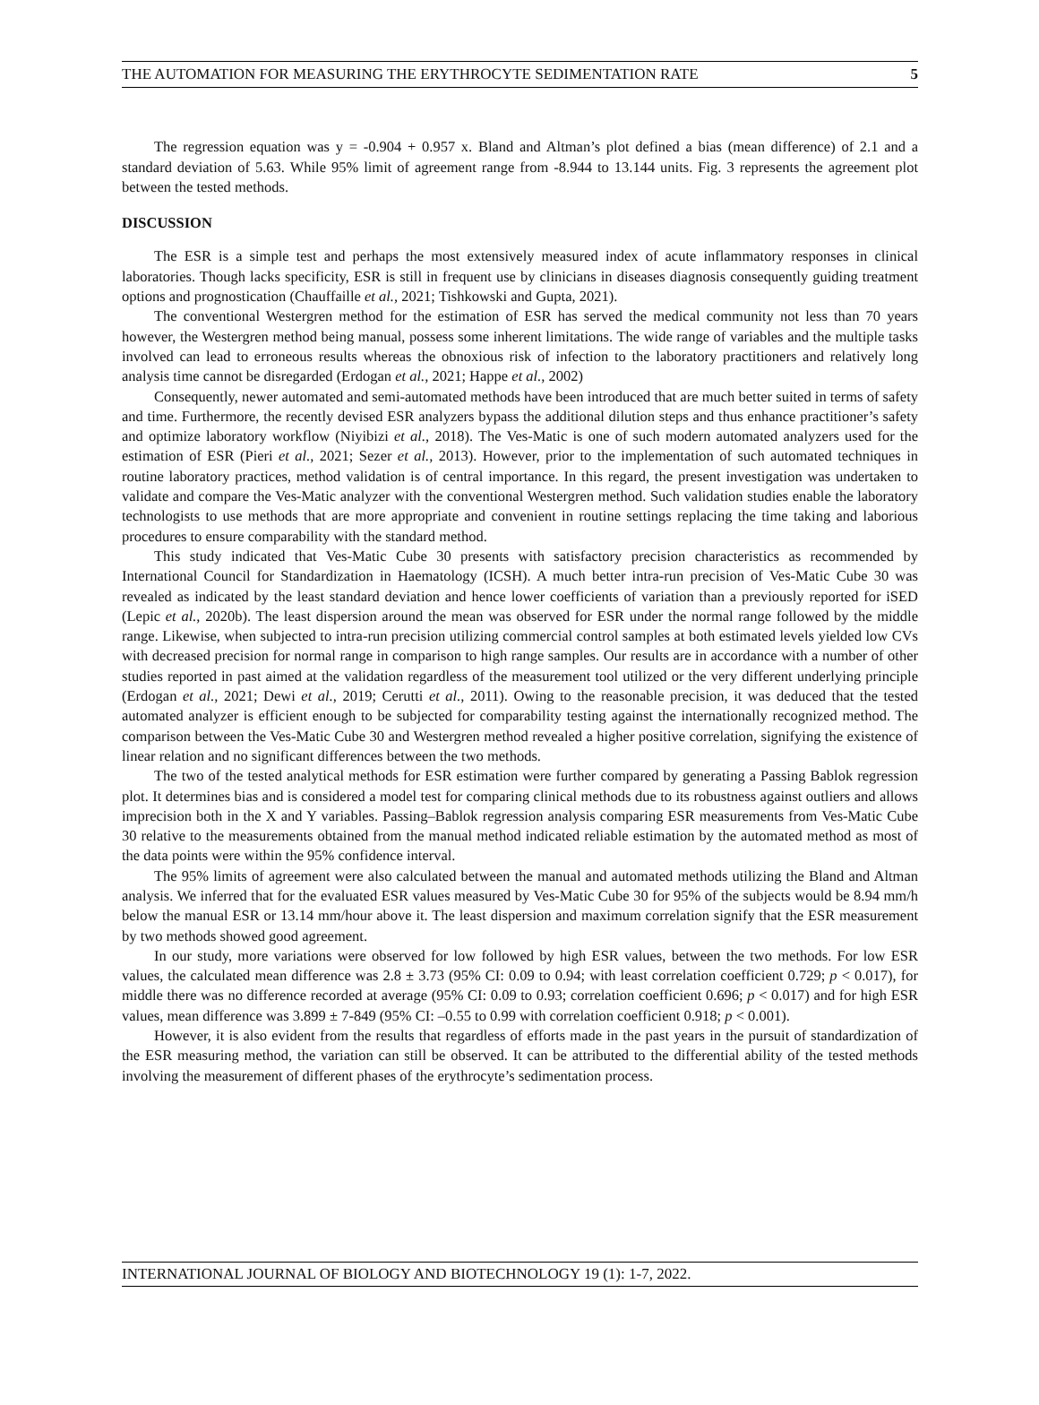THE AUTOMATION FOR MEASURING THE ERYTHROCYTE SEDIMENTATION RATE 5
The regression equation was y = -0.904 + 0.957 x. Bland and Altman’s plot defined a bias (mean difference) of 2.1 and a standard deviation of 5.63. While 95% limit of agreement range from -8.944 to 13.144 units. Fig. 3 represents the agreement plot between the tested methods.
DISCUSSION
The ESR is a simple test and perhaps the most extensively measured index of acute inflammatory responses in clinical laboratories. Though lacks specificity, ESR is still in frequent use by clinicians in diseases diagnosis consequently guiding treatment options and prognostication (Chauffaille et al., 2021; Tishkowski and Gupta, 2021).
The conventional Westergren method for the estimation of ESR has served the medical community not less than 70 years however, the Westergren method being manual, possess some inherent limitations. The wide range of variables and the multiple tasks involved can lead to erroneous results whereas the obnoxious risk of infection to the laboratory practitioners and relatively long analysis time cannot be disregarded (Erdogan et al., 2021; Happe et al., 2002)
Consequently, newer automated and semi-automated methods have been introduced that are much better suited in terms of safety and time. Furthermore, the recently devised ESR analyzers bypass the additional dilution steps and thus enhance practitioner’s safety and optimize laboratory workflow (Niyibizi et al., 2018). The Ves-Matic is one of such modern automated analyzers used for the estimation of ESR (Pieri et al., 2021; Sezer et al., 2013). However, prior to the implementation of such automated techniques in routine laboratory practices, method validation is of central importance. In this regard, the present investigation was undertaken to validate and compare the Ves-Matic analyzer with the conventional Westergren method. Such validation studies enable the laboratory technologists to use methods that are more appropriate and convenient in routine settings replacing the time taking and laborious procedures to ensure comparability with the standard method.
This study indicated that Ves-Matic Cube 30 presents with satisfactory precision characteristics as recommended by International Council for Standardization in Haematology (ICSH). A much better intra-run precision of Ves-Matic Cube 30 was revealed as indicated by the least standard deviation and hence lower coefficients of variation than a previously reported for iSED (Lepic et al., 2020b). The least dispersion around the mean was observed for ESR under the normal range followed by the middle range. Likewise, when subjected to intra-run precision utilizing commercial control samples at both estimated levels yielded low CVs with decreased precision for normal range in comparison to high range samples. Our results are in accordance with a number of other studies reported in past aimed at the validation regardless of the measurement tool utilized or the very different underlying principle (Erdogan et al., 2021; Dewi et al., 2019; Cerutti et al., 2011). Owing to the reasonable precision, it was deduced that the tested automated analyzer is efficient enough to be subjected for comparability testing against the internationally recognized method. The comparison between the Ves-Matic Cube 30 and Westergren method revealed a higher positive correlation, signifying the existence of linear relation and no significant differences between the two methods.
The two of the tested analytical methods for ESR estimation were further compared by generating a Passing Bablok regression plot. It determines bias and is considered a model test for comparing clinical methods due to its robustness against outliers and allows imprecision both in the X and Y variables. Passing–Bablok regression analysis comparing ESR measurements from Ves-Matic Cube 30 relative to the measurements obtained from the manual method indicated reliable estimation by the automated method as most of the data points were within the 95% confidence interval.
The 95% limits of agreement were also calculated between the manual and automated methods utilizing the Bland and Altman analysis. We inferred that for the evaluated ESR values measured by Ves-Matic Cube 30 for 95% of the subjects would be 8.94 mm/h below the manual ESR or 13.14 mm/hour above it. The least dispersion and maximum correlation signify that the ESR measurement by two methods showed good agreement.
In our study, more variations were observed for low followed by high ESR values, between the two methods. For low ESR values, the calculated mean difference was 2.8 ± 3.73 (95% CI: 0.09 to 0.94; with least correlation coefficient 0.729; p < 0.017), for middle there was no difference recorded at average (95% CI: 0.09 to 0.93; correlation coefficient 0.696; p < 0.017) and for high ESR values, mean difference was 3.899 ± 7-849 (95% CI: –0.55 to 0.99 with correlation coefficient 0.918; p < 0.001).
However, it is also evident from the results that regardless of efforts made in the past years in the pursuit of standardization of the ESR measuring method, the variation can still be observed. It can be attributed to the differential ability of the tested methods involving the measurement of different phases of the erythrocyte’s sedimentation process.
INTERNATIONAL JOURNAL OF BIOLOGY AND BIOTECHNOLOGY 19 (1): 1-7, 2022.